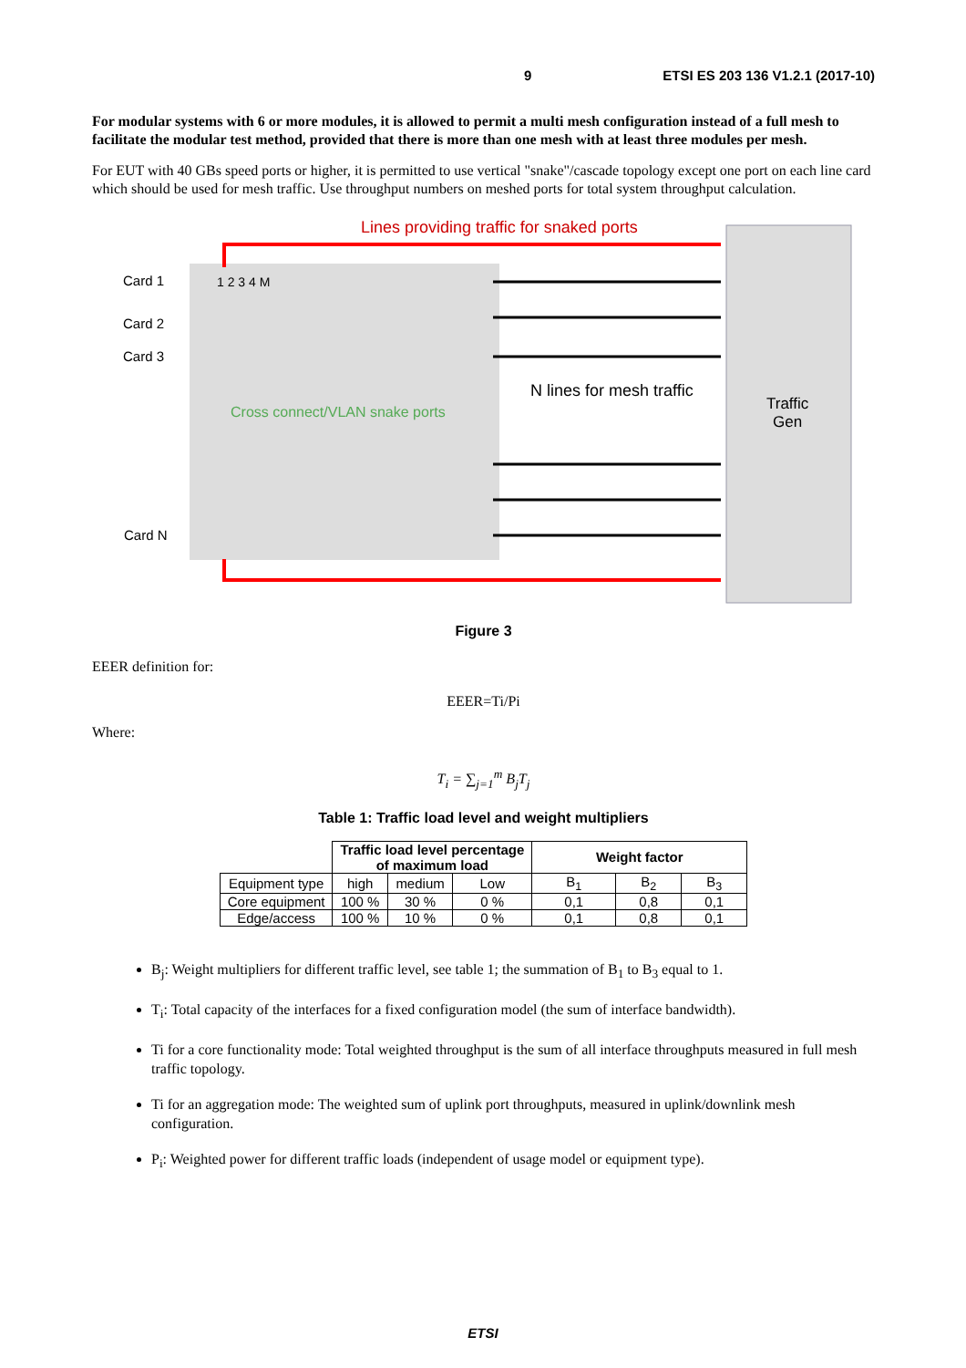9 ETSI ES 203 136 V1.2.1 (2017-10)
For modular systems with 6 or more modules, it is allowed to permit a multi mesh configuration instead of a full mesh to facilitate the modular test method, provided that there is more than one mesh with at least three modules per mesh.
For EUT with 40 GBs speed ports or higher, it is permitted to use vertical "snake"/cascade topology except one port on each line card which should be used for mesh traffic. Use throughput numbers on meshed ports for total system throughput calculation.
Lines providing traffic for snaked ports
Card 1
Card 2
Card 3
Card N
Cross connect/VLAN snake ports
N lines for mesh traffic
Traffic
Gen
1 2 3 4 M
Figure 3
EEER definition for:
EEER=Ti/Pi
Where:
T<sub>i</sub> = ∑<sub>j=1</sub><sup>m</sup> B<sub>j</sub>T<sub>j</sub>
Table 1: Traffic load level and weight multipliers
| | Traffic load level percentage of maximum load | | | Weight factor | | |
| --- | --- | --- | --- | --- | --- | --- |
| Equipment type | high | medium | Low | B<sub>1</sub> | B<sub>2</sub> | B<sub>3</sub> |
| Core equipment | 100 % | 30 % | 0 % | 0,1 | 0,8 | 0,1 |
| Edge/access | 100 % | 10 % | 0 % | 0,1 | 0,8 | 0,1 |
B<sub>j</sub>: Weight multipliers for different traffic level, see table 1; the summation of B<sub>1</sub> to B<sub>3</sub> equal to 1.
T<sub>i</sub>: Total capacity of the interfaces for a fixed configuration model (the sum of interface bandwidth).
Ti for a core functionality mode: Total weighted throughput is the sum of all interface throughputs measured in full mesh traffic topology.
Ti for an aggregation mode: The weighted sum of uplink port throughputs, measured in uplink/downlink mesh configuration.
P<sub>i</sub>: Weighted power for different traffic loads (independent of usage model or equipment type).
ETSI